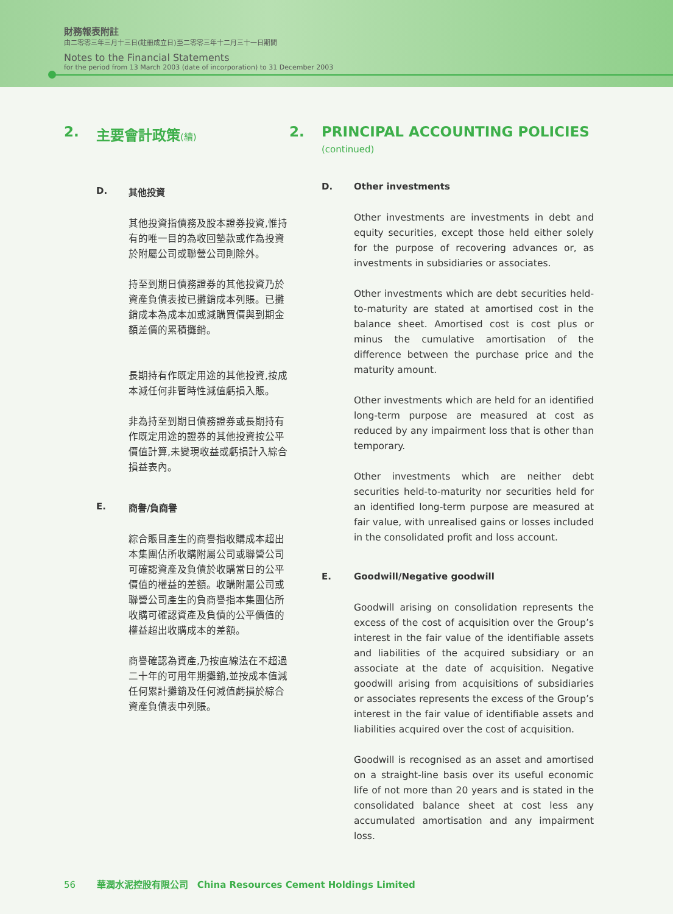財務報表附註
由二零零三年三月十三日(註冊成立日)至二零零三年十二月三十一日期間
Notes to the Financial Statements
for the period from 13 March 2003 (date of incorporation) to 31 December 2003
2. 主要會計政策(續)
D. 其他投資
其他投資指債務及股本證券投資,惟持有的唯一目的為收回墊款或作為投資於附屬公司或聯營公司則除外。
持至到期日債務證券的其他投資乃於資產負債表按已攤銷成本列賬。已攤銷成本為成本加或減購買價與到期金額差價的累積攤銷。
長期持有作既定用途的其他投資,按成本減任何非暫時性減值虧損入賬。
非為持至到期日債務證券或長期持有作既定用途的證券的其他投資按公平價值計算,未變現收益或虧損計入綜合損益表內。
E. 商譽/負商譽
綜合賬目產生的商譽指收購成本超出本集團佔所收購附屬公司或聯營公司可確認資產及負債於收購當日的公平價值的權益的差額。收購附屬公司或聯營公司產生的負商譽指本集團佔所收購可確認資產及負債的公平價值的權益超出收購成本的差額。
商譽確認為資產,乃按直線法在不超過二十年的可用年期攤銷,並按成本值減任何累計攤銷及任何減值虧損於綜合資產負債表中列賬。
2. PRINCIPAL ACCOUNTING POLICIES
(continued)
D. Other investments
Other investments are investments in debt and equity securities, except those held either solely for the purpose of recovering advances or, as investments in subsidiaries or associates.
Other investments which are debt securities held-to-maturity are stated at amortised cost in the balance sheet. Amortised cost is cost plus or minus the cumulative amortisation of the difference between the purchase price and the maturity amount.
Other investments which are held for an identified long-term purpose are measured at cost as reduced by any impairment loss that is other than temporary.
Other investments which are neither debt securities held-to-maturity nor securities held for an identified long-term purpose are measured at fair value, with unrealised gains or losses included in the consolidated profit and loss account.
E. Goodwill/Negative goodwill
Goodwill arising on consolidation represents the excess of the cost of acquisition over the Group’s interest in the fair value of the identifiable assets and liabilities of the acquired subsidiary or an associate at the date of acquisition. Negative goodwill arising from acquisitions of subsidiaries or associates represents the excess of the Group’s interest in the fair value of identifiable assets and liabilities acquired over the cost of acquisition.
Goodwill is recognised as an asset and amortised on a straight-line basis over its useful economic life of not more than 20 years and is stated in the consolidated balance sheet at cost less any accumulated amortisation and any impairment loss.
56 華潤水泥控股有限公司 China Resources Cement Holdings Limited